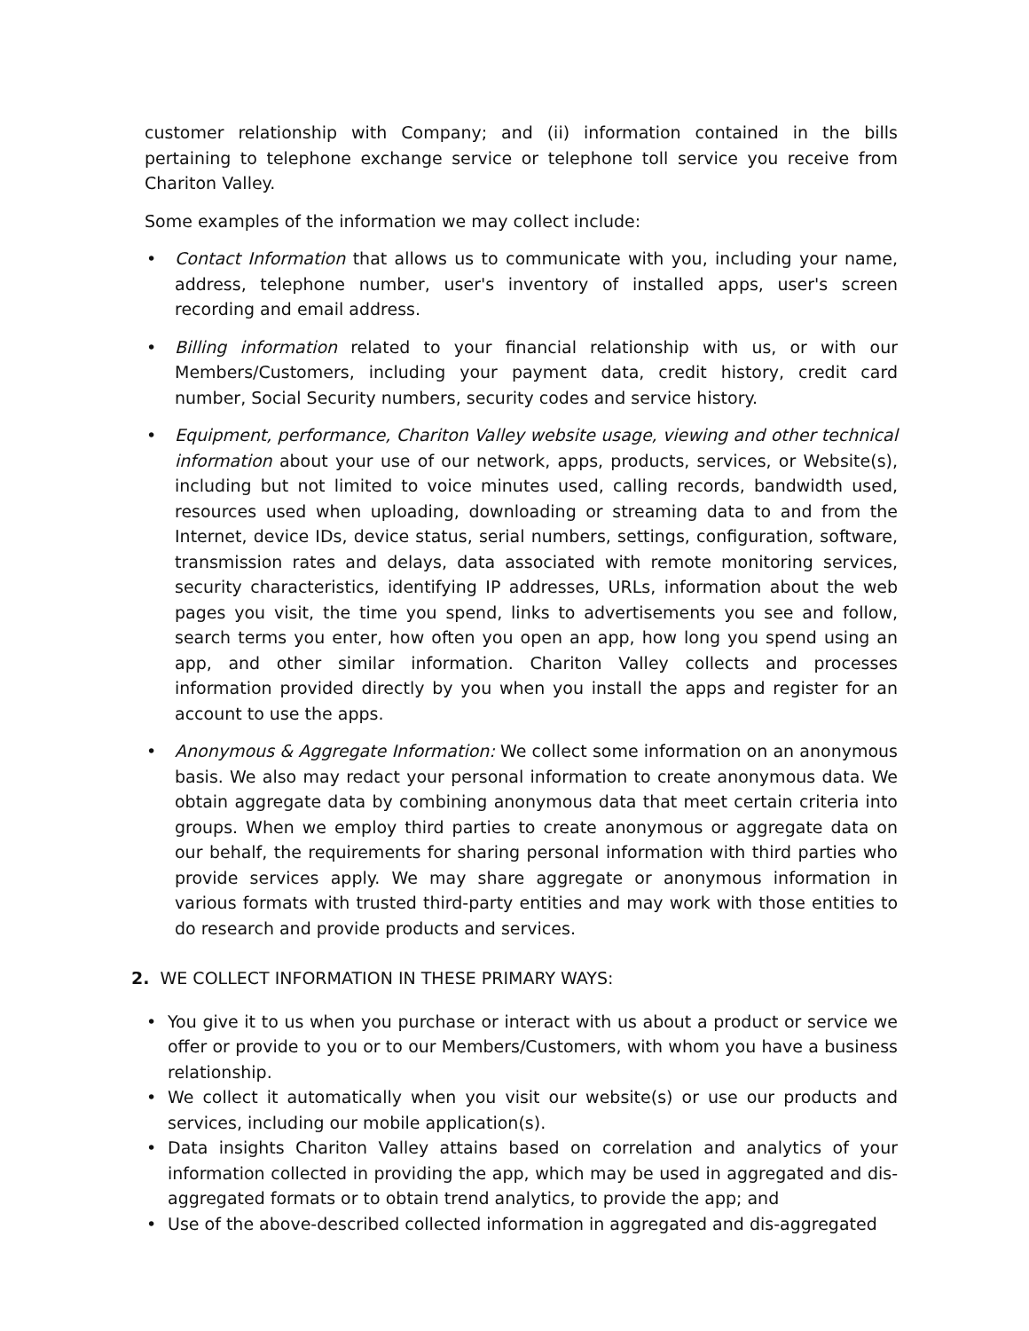customer relationship with Company; and (ii) information contained in the bills pertaining to telephone exchange service or telephone toll service you receive from Chariton Valley.
Some examples of the information we may collect include:
• Contact Information that allows us to communicate with you, including your name, address, telephone number, user's inventory of installed apps, user's screen recording and email address.
• Billing information related to your financial relationship with us, or with our Members/Customers, including your payment data, credit history, credit card number, Social Security numbers, security codes and service history.
• Equipment, performance, Chariton Valley website usage, viewing and other technical information about your use of our network, apps, products, services, or Website(s), including but not limited to voice minutes used, calling records, bandwidth used, resources used when uploading, downloading or streaming data to and from the Internet, device IDs, device status, serial numbers, settings, configuration, software, transmission rates and delays, data associated with remote monitoring services, security characteristics, identifying IP addresses, URLs, information about the web pages you visit, the time you spend, links to advertisements you see and follow, search terms you enter, how often you open an app, how long you spend using an app, and other similar information. Chariton Valley collects and processes information provided directly by you when you install the apps and register for an account to use the apps.
• Anonymous & Aggregate Information: We collect some information on an anonymous basis. We also may redact your personal information to create anonymous data. We obtain aggregate data by combining anonymous data that meet certain criteria into groups. When we employ third parties to create anonymous or aggregate data on our behalf, the requirements for sharing personal information with third parties who provide services apply. We may share aggregate or anonymous information in various formats with trusted third-party entities and may work with those entities to do research and provide products and services.
2. WE COLLECT INFORMATION IN THESE PRIMARY WAYS:
• You give it to us when you purchase or interact with us about a product or service we offer or provide to you or to our Members/Customers, with whom you have a business relationship.
• We collect it automatically when you visit our website(s) or use our products and services, including our mobile application(s).
• Data insights Chariton Valley attains based on correlation and analytics of your information collected in providing the app, which may be used in aggregated and dis-aggregated formats or to obtain trend analytics, to provide the app; and
• Use of the above-described collected information in aggregated and dis-aggregated